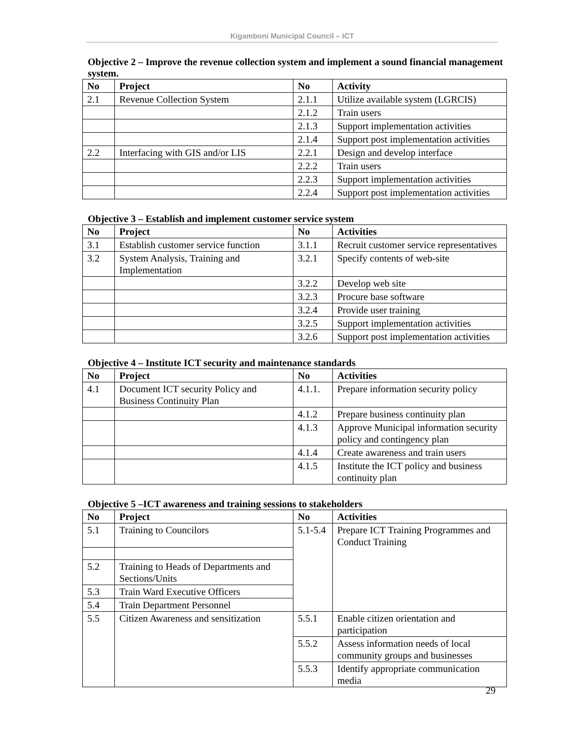Kigamboni Municipal Council – ICT
Objective 2 – Improve the revenue collection system and implement a sound financial management system.
| No | Project | No | Activity |
| --- | --- | --- | --- |
| 2.1 | Revenue Collection System | 2.1.1 | Utilize available system (LGRCIS) |
| | | 2.1.2 | Train users |
| | | 2.1.3 | Support implementation activities |
| | | 2.1.4 | Support post implementation activities |
| 2.2 | Interfacing with GIS and/or LIS | 2.2.1 | Design and develop interface |
| | | 2.2.2 | Train users |
| | | 2.2.3 | Support implementation activities |
| | | 2.2.4 | Support post implementation activities |
Objective 3 – Establish and implement customer service system
| No | Project | No | Activities |
| --- | --- | --- | --- |
| 3.1 | Establish customer service function | 3.1.1 | Recruit customer service representatives |
| 3.2 | System Analysis, Training and Implementation | 3.2.1 | Specify contents of web-site |
| | | 3.2.2 | Develop web site |
| | | 3.2.3 | Procure base software |
| | | 3.2.4 | Provide user training |
| | | 3.2.5 | Support implementation activities |
| | | 3.2.6 | Support post implementation activities |
Objective 4 – Institute ICT security and maintenance standards
| No | Project | No | Activities |
| --- | --- | --- | --- |
| 4.1 | Document ICT security Policy and Business Continuity Plan | 4.1.1. | Prepare information security policy |
| | | 4.1.2 | Prepare business continuity plan |
| | | 4.1.3 | Approve Municipal information security policy and contingency plan |
| | | 4.1.4 | Create awareness and train users |
| | | 4.1.5 | Institute the ICT policy and business continuity plan |
Objective 5 –ICT awareness and training sessions to stakeholders
| No | Project | No | Activities |
| --- | --- | --- | --- |
| 5.1 | Training to Councilors | 5.1-5.4 | Prepare ICT Training Programmes and Conduct Training |
| 5.2 | Training to Heads of Departments and Sections/Units | | |
| 5.3 | Train Ward Executive Officers | | |
| 5.4 | Train Department Personnel | | |
| 5.5 | Citizen Awareness and sensitization | 5.5.1 | Enable citizen orientation and participation |
| | | 5.5.2 | Assess information needs of local community groups and businesses |
| | | 5.5.3 | Identify appropriate communication media |
29